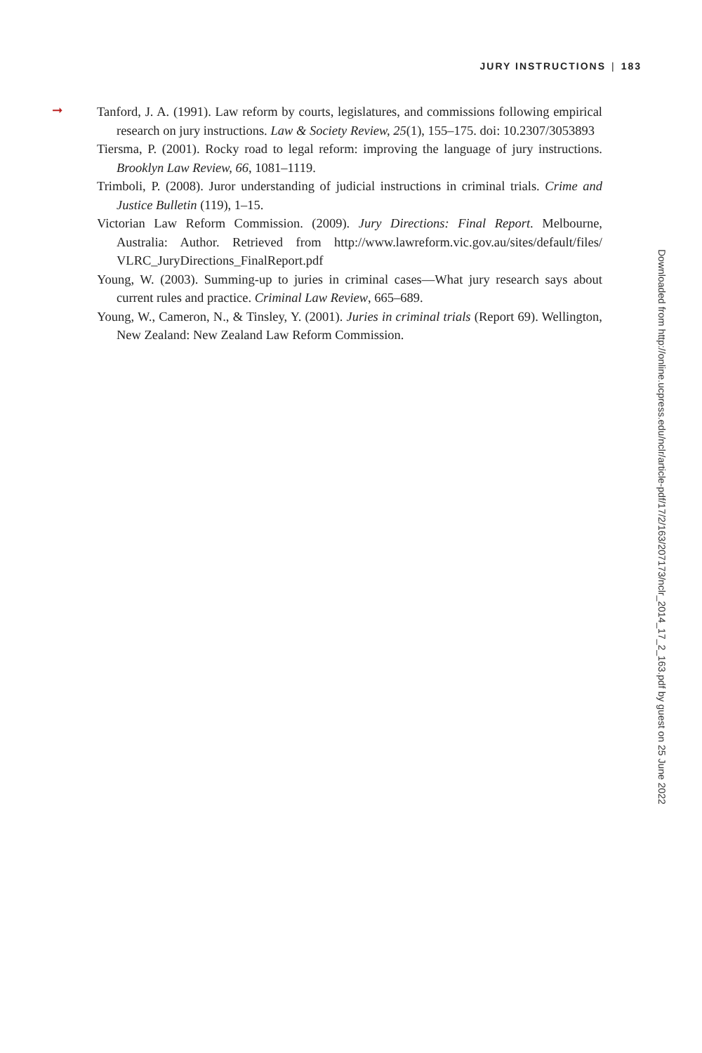JURY INSTRUCTIONS | 183
➞ Tanford, J. A. (1991). Law reform by courts, legislatures, and commissions following empirical research on jury instructions. Law & Society Review, 25(1), 155–175. doi: 10.2307/3053893
Tiersma, P. (2001). Rocky road to legal reform: improving the language of jury instructions. Brooklyn Law Review, 66, 1081–1119.
Trimboli, P. (2008). Juror understanding of judicial instructions in criminal trials. Crime and Justice Bulletin (119), 1–15.
Victorian Law Reform Commission. (2009). Jury Directions: Final Report. Melbourne, Australia: Author. Retrieved from http://www.lawreform.vic.gov.au/sites/default/files/ VLRC_JuryDirections_FinalReport.pdf
Young, W. (2003). Summing-up to juries in criminal cases—What jury research says about current rules and practice. Criminal Law Review, 665–689.
Young, W., Cameron, N., & Tinsley, Y. (2001). Juries in criminal trials (Report 69). Wellington, New Zealand: New Zealand Law Reform Commission.
Downloaded from http://online.ucpress.edu/nclr/article-pdf/17/2/163/207173/nclr_2014_17_2_163.pdf by guest on 25 June 2022